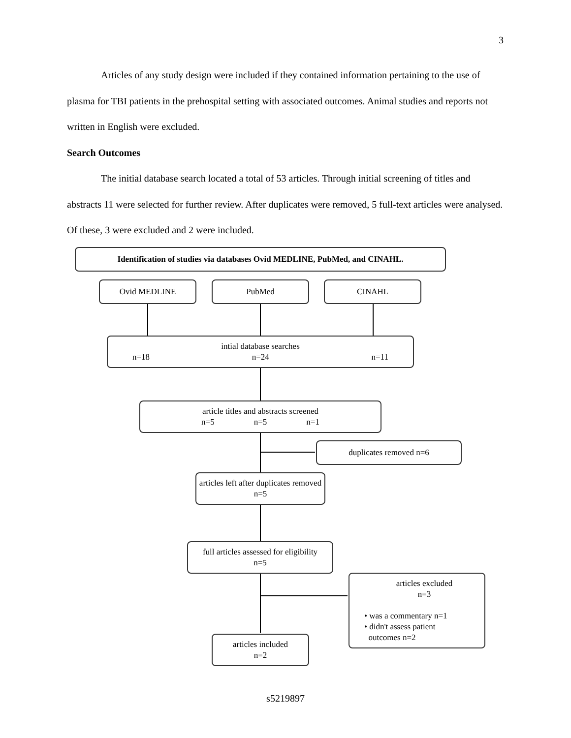3
Articles of any study design were included if they contained information pertaining to the use of plasma for TBI patients in the prehospital setting with associated outcomes. Animal studies and reports not written in English were excluded.
Search Outcomes
The initial database search located a total of 53 articles. Through initial screening of titles and abstracts 11 were selected for further review. After duplicates were removed, 5 full-text articles were analysed. Of these, 3 were excluded and 2 were included.
Identification of studies via databases Ovid MEDLINE, PubMed, and CINAHL.
Ovid MEDLINE PubMed CINAHL
intial database searches
n=18 n=24 n=11
article titles and abstracts screened
n=5 n=5 n=1
duplicates removed n=6
articles left after duplicates removed n=5
full articles assessed for eligibility
n=5
articles excluded
n=3
• was a commentary n=1
• didn't assess patient
outcomes n=2
articles included
n=2
s5219897